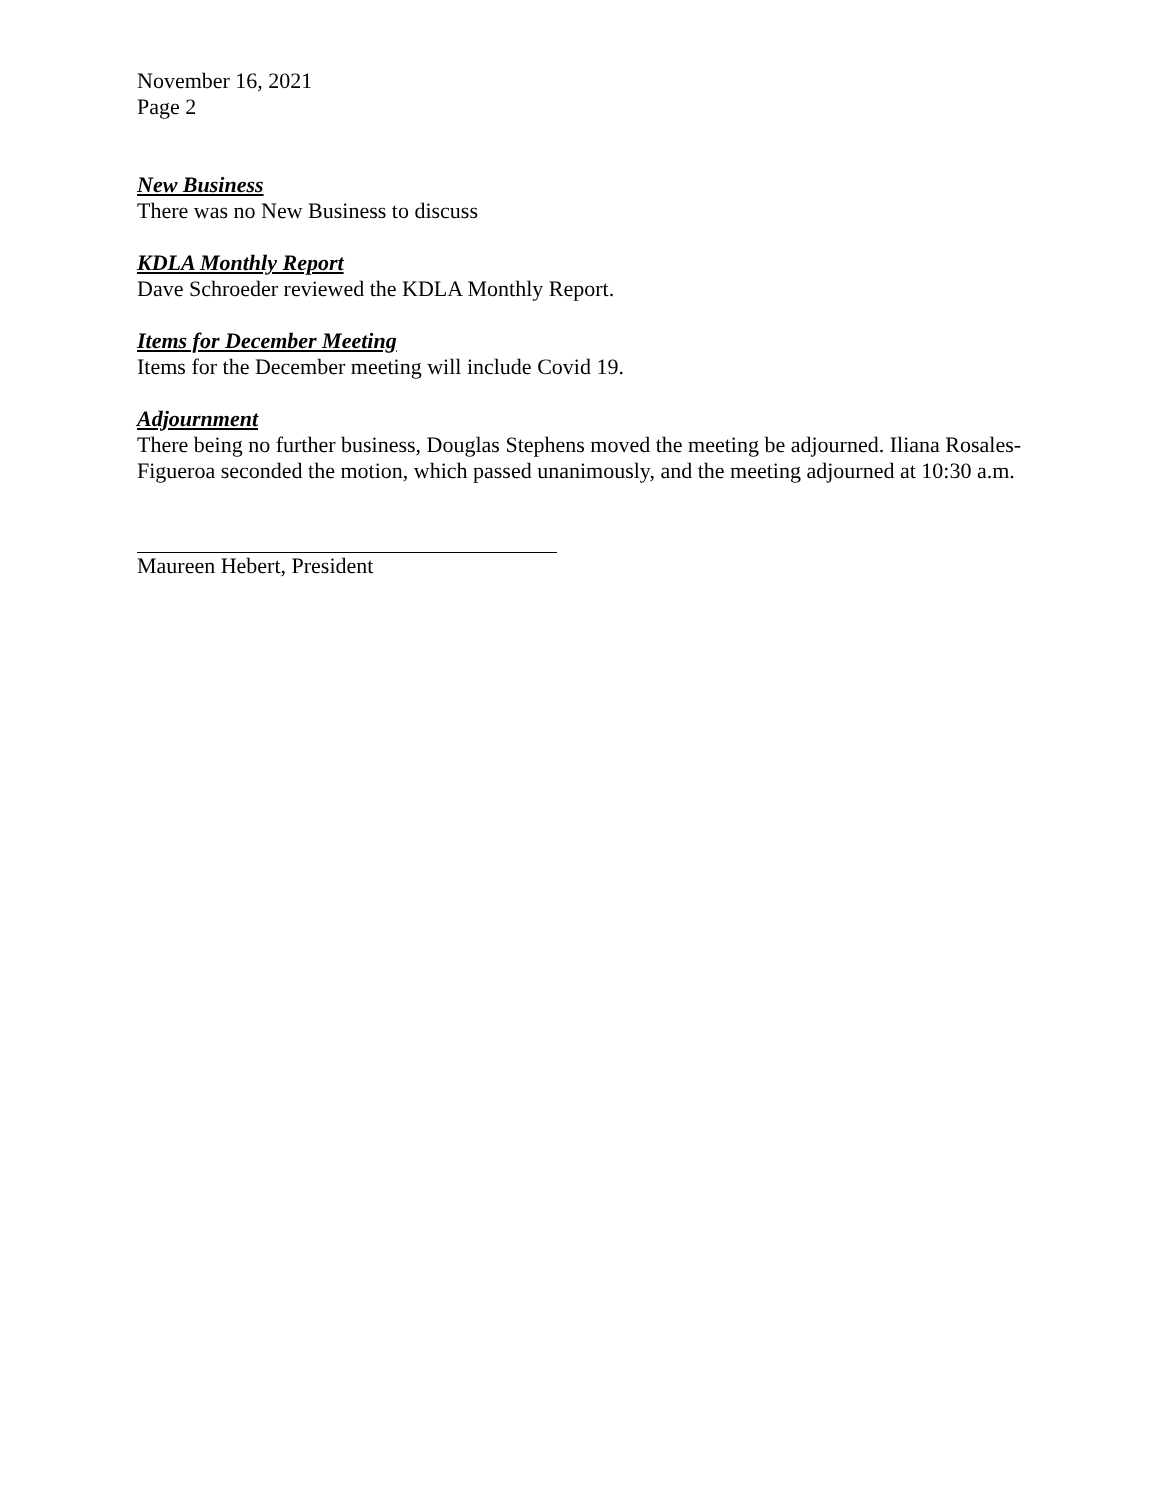November 16, 2021
Page 2
New Business
There was no New Business to discuss
KDLA Monthly Report
Dave Schroeder reviewed the KDLA Monthly Report.
Items for December Meeting
Items for the December meeting will include Covid 19.
Adjournment
There being no further business, Douglas Stephens moved the meeting be adjourned. Iliana Rosales-Figueroa seconded the motion, which passed unanimously, and the meeting adjourned at 10:30 a.m.
Maureen Hebert, President